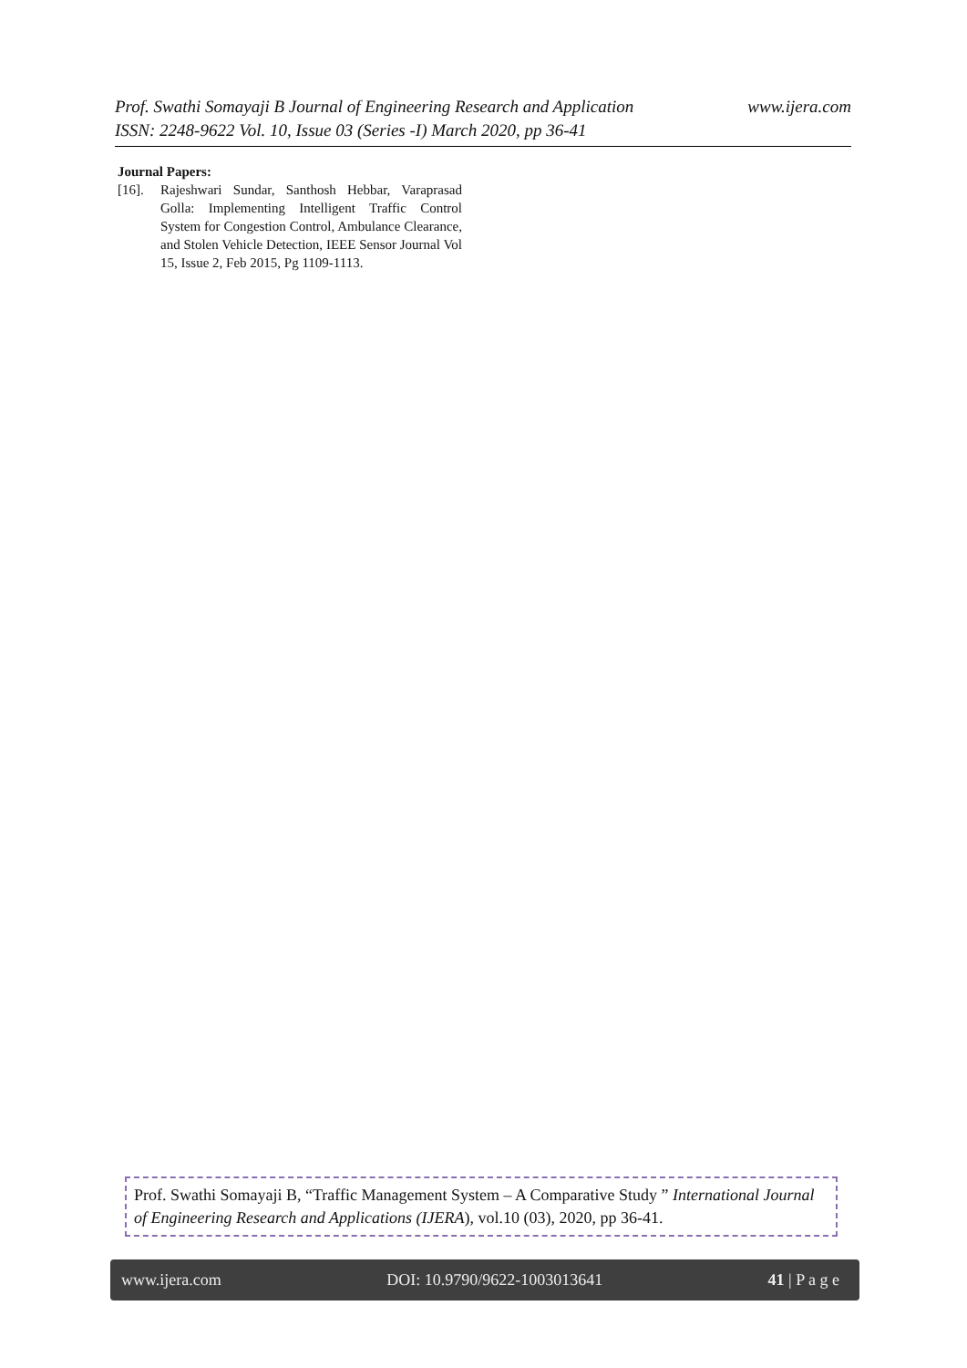Prof. Swathi Somayaji B Journal of Engineering Research and Application www.ijera.com
ISSN: 2248-9622 Vol. 10, Issue 03 (Series -I) March 2020, pp 36-41
Journal Papers:
[16]. Rajeshwari Sundar, Santhosh Hebbar, Varaprasad Golla: Implementing Intelligent Traffic Control System for Congestion Control, Ambulance Clearance, and Stolen Vehicle Detection, IEEE Sensor Journal Vol 15, Issue 2, Feb 2015, Pg 1109-1113.
Prof. Swathi Somayaji B, “Traffic Management System – A Comparative Study ” International Journal of Engineering Research and Applications (IJERA), vol.10 (03), 2020, pp 36-41.
www.ijera.com DOI: 10.9790/9622-1003013641 41 | P a g e